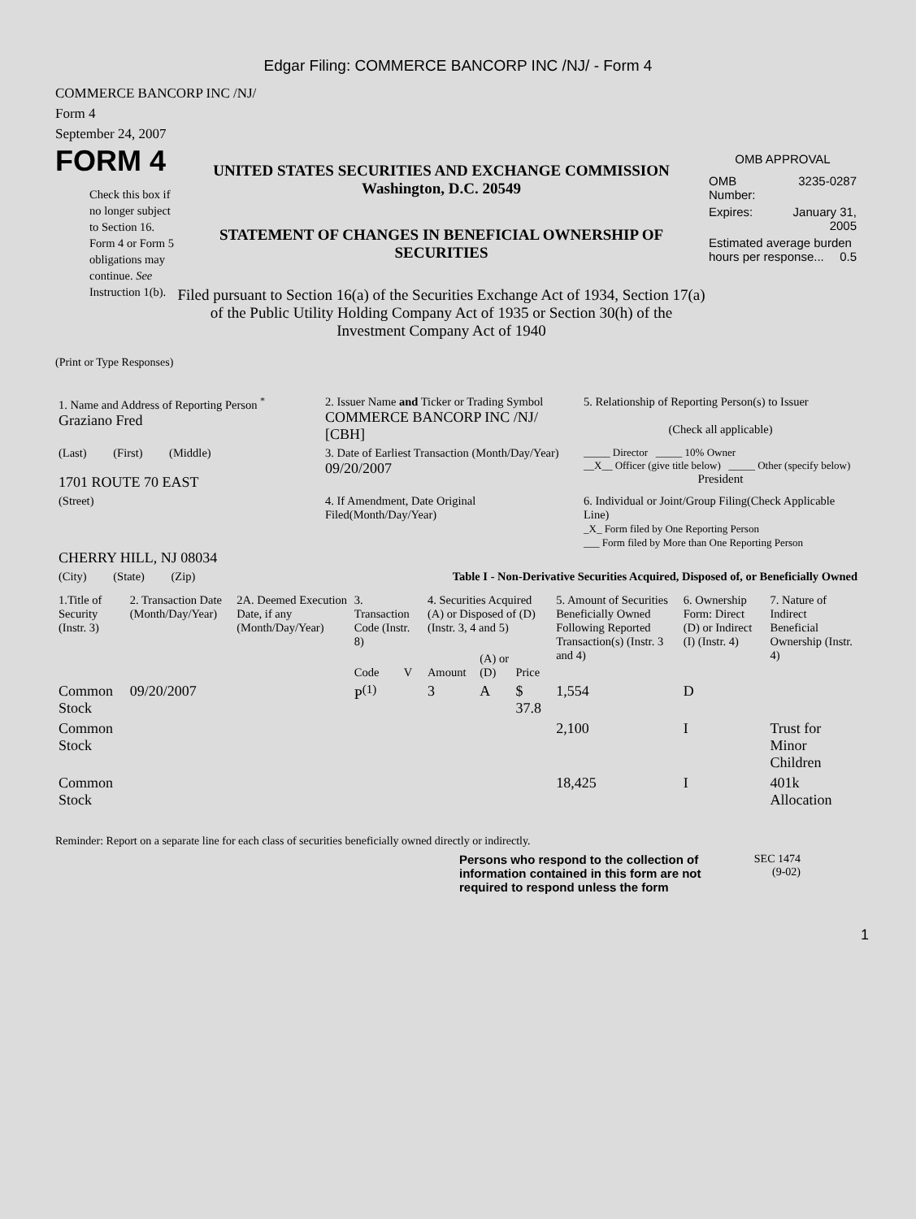Edgar Filing: COMMERCE BANCORP INC /NJ/ - Form 4
COMMERCE BANCORP INC /NJ/
Form 4
September 24, 2007
FORM 4
Check this box if no longer subject to Section 16. Form 4 or Form 5 obligations may continue. See Instruction 1(b).
UNITED STATES SECURITIES AND EXCHANGE COMMISSION
Washington, D.C. 20549
STATEMENT OF CHANGES IN BENEFICIAL OWNERSHIP OF SECURITIES
Filed pursuant to Section 16(a) of the Securities Exchange Act of 1934, Section 17(a) of the Public Utility Holding Company Act of 1935 or Section 30(h) of the Investment Company Act of 1940
OMB APPROVAL
| OMB Number: | 3235-0287 |
| Expires: | January 31, 2005 |
| Estimated average burden hours per response... 0.5 | |
(Print or Type Responses)
| 1. Name and Address of Reporting Person <sup>*</sup> Graziano Fred | 2. Issuer Name and Ticker or Trading Symbol COMMERCE BANCORP INC /NJ/ [CBH] | 5. Relationship of Reporting Person(s) to Issuer (Check all applicable) |
| (Last) (First) (Middle) 1701 ROUTE 70 EAST | 3. Date of Earliest Transaction (Month/Day/Year) 09/20/2007 | _____ Director _____ 10% Owner __X__ Officer (give title below) _____ Other (specify below) President |
| (Street) CHERRY HILL, NJ 08034 | 4. If Amendment, Date Original Filed(Month/Day/Year) | 6. Individual or Joint/Group Filing(Check Applicable Line) _X_ Form filed by One Reporting Person ___ Form filed by More than One Reporting Person |
| (City) (State) (Zip) | Table I - Non-Derivative Securities Acquired, Disposed of, or Beneficially Owned | |
| 1.Title of Security (Instr. 3) | 2. Transaction Date (Month/Day/Year) | 2A. Deemed Execution Date, if any (Month/Day/Year) | 3. Transaction Code (Instr. 8) | | 4. Securities Acquired (A) or Disposed of (D) (Instr. 3, 4 and 5) | | | 5. Amount of Securities Beneficially Owned Following Reported Transaction(s) (Instr. 3 and 4) | 6. Ownership Form: Direct (D) or Indirect (I) (Instr. 4) | 7. Nature of Indirect Beneficial Ownership (Instr. 4) |
| --- | --- | --- | --- | --- | --- | --- | --- | --- | --- | --- |
| | | | Code | V | Amount | (A) or (D) | Price | | | |
| Common Stock | 09/20/2007 | | P<sup>(1)</sup> | | 3 | A | $ 37.8 | 1,554 | D | |
| Common Stock | | | | | | | | 2,100 | I | Trust for Minor Children |
| Common Stock | | | | | | | | 18,425 | I | 401k Allocation |
Reminder: Report on a separate line for each class of securities beneficially owned directly or indirectly.
Persons who respond to the collection of information contained in this form are not required to respond unless the form
SEC 1474
(9-02)
1